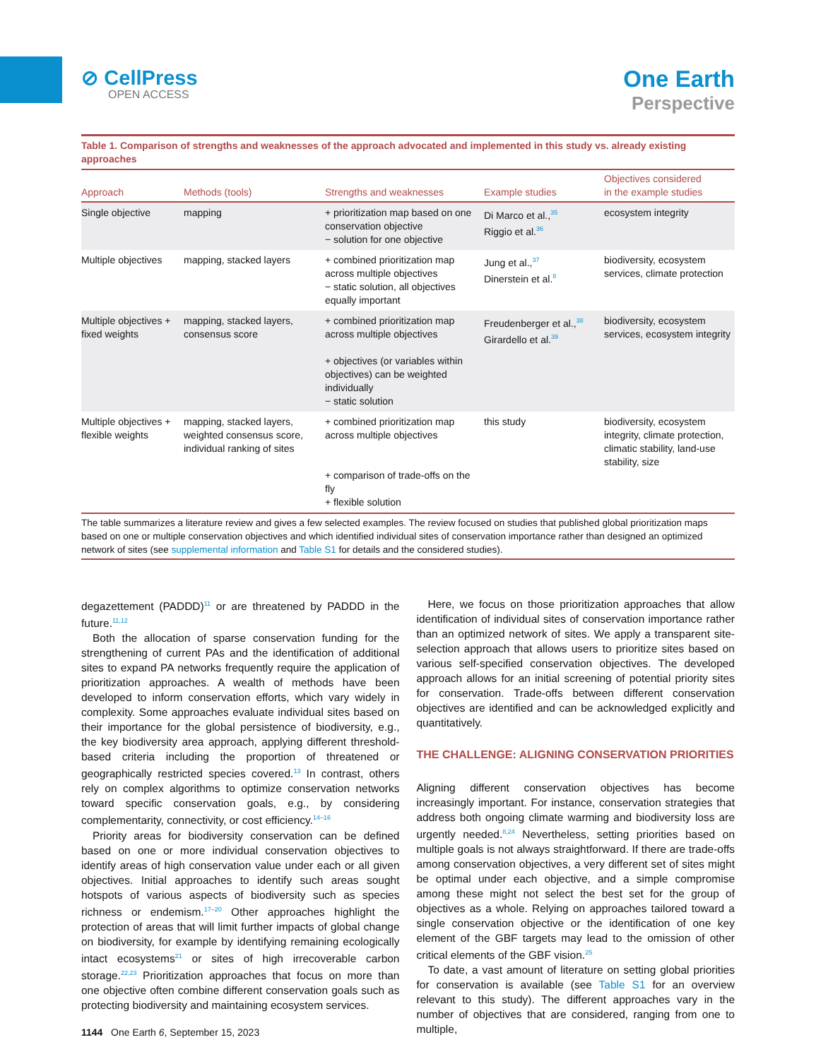⊘ CellPress
OPEN ACCESS
One Earth
Perspective
Table 1. Comparison of strengths and weaknesses of the approach advocated and implemented in this study vs. already existing approaches
| Approach | Methods (tools) | Strengths and weaknesses | Example studies | Objectives considered in the example studies |
| --- | --- | --- | --- | --- |
| Single objective | mapping | + prioritization map based on one conservation objective − solution for one objective | Di Marco et al.,<sup>35</sup> Riggio et al.<sup>36</sup> | ecosystem integrity |
| Multiple objectives | mapping, stacked layers | + combined prioritization map across multiple objectives − static solution, all objectives equally important | Jung et al.,<sup>37</sup> Dinerstein et al.<sup>8</sup> | biodiversity, ecosystem services, climate protection |
| Multiple objectives + fixed weights | mapping, stacked layers, consensus score | + combined prioritization map across multiple objectives + objectives (or variables within objectives) can be weighted individually − static solution | Freudenberger et al.,<sup>38</sup> Girardello et al.<sup>39</sup> | biodiversity, ecosystem services, ecosystem integrity |
| Multiple objectives + flexible weights | mapping, stacked layers, weighted consensus score, individual ranking of sites | + combined prioritization map across multiple objectives + comparison of trade-offs on the fly + flexible solution | this study | biodiversity, ecosystem integrity, climate protection, climatic stability, land-use stability, size |
The table summarizes a literature review and gives a few selected examples. The review focused on studies that published global prioritization maps based on one or multiple conservation objectives and which identified individual sites of conservation importance rather than designed an optimized network of sites (see supplemental information and Table S1 for details and the considered studies).
degazettement (PADDD)<sup>11</sup> or are threatened by PADDD in the future.<sup>11,12</sup>
Both the allocation of sparse conservation funding for the strengthening of current PAs and the identification of additional sites to expand PA networks frequently require the application of prioritization approaches. A wealth of methods have been developed to inform conservation efforts, which vary widely in complexity. Some approaches evaluate individual sites based on their importance for the global persistence of biodiversity, e.g., the key biodiversity area approach, applying different threshold-based criteria including the proportion of threatened or geographically restricted species covered.<sup>13</sup> In contrast, others rely on complex algorithms to optimize conservation networks toward specific conservation goals, e.g., by considering complementarity, connectivity, or cost efficiency.<sup>14–16</sup>
Priority areas for biodiversity conservation can be defined based on one or more individual conservation objectives to identify areas of high conservation value under each or all given objectives. Initial approaches to identify such areas sought hotspots of various aspects of biodiversity such as species richness or endemism.<sup>17–20</sup> Other approaches highlight the protection of areas that will limit further impacts of global change on biodiversity, for example by identifying remaining ecologically intact ecosystems<sup>21</sup> or sites of high irrecoverable carbon storage.<sup>22,23</sup> Prioritization approaches that focus on more than one objective often combine different conservation goals such as protecting biodiversity and maintaining ecosystem services.
1144 One Earth 6, September 15, 2023
Here, we focus on those prioritization approaches that allow identification of individual sites of conservation importance rather than an optimized network of sites. We apply a transparent site-selection approach that allows users to prioritize sites based on various self-specified conservation objectives. The developed approach allows for an initial screening of potential priority sites for conservation. Trade-offs between different conservation objectives are identified and can be acknowledged explicitly and quantitatively.
THE CHALLENGE: ALIGNING CONSERVATION PRIORITIES
Aligning different conservation objectives has become increasingly important. For instance, conservation strategies that address both ongoing climate warming and biodiversity loss are urgently needed.<sup>8,24</sup> Nevertheless, setting priorities based on multiple goals is not always straightforward. If there are trade-offs among conservation objectives, a very different set of sites might be optimal under each objective, and a simple compromise among these might not select the best set for the group of objectives as a whole. Relying on approaches tailored toward a single conservation objective or the identification of one key element of the GBF targets may lead to the omission of other critical elements of the GBF vision.<sup>25</sup>
To date, a vast amount of literature on setting global priorities for conservation is available (see Table S1 for an overview relevant to this study). The different approaches vary in the number of objectives that are considered, ranging from one to multiple,